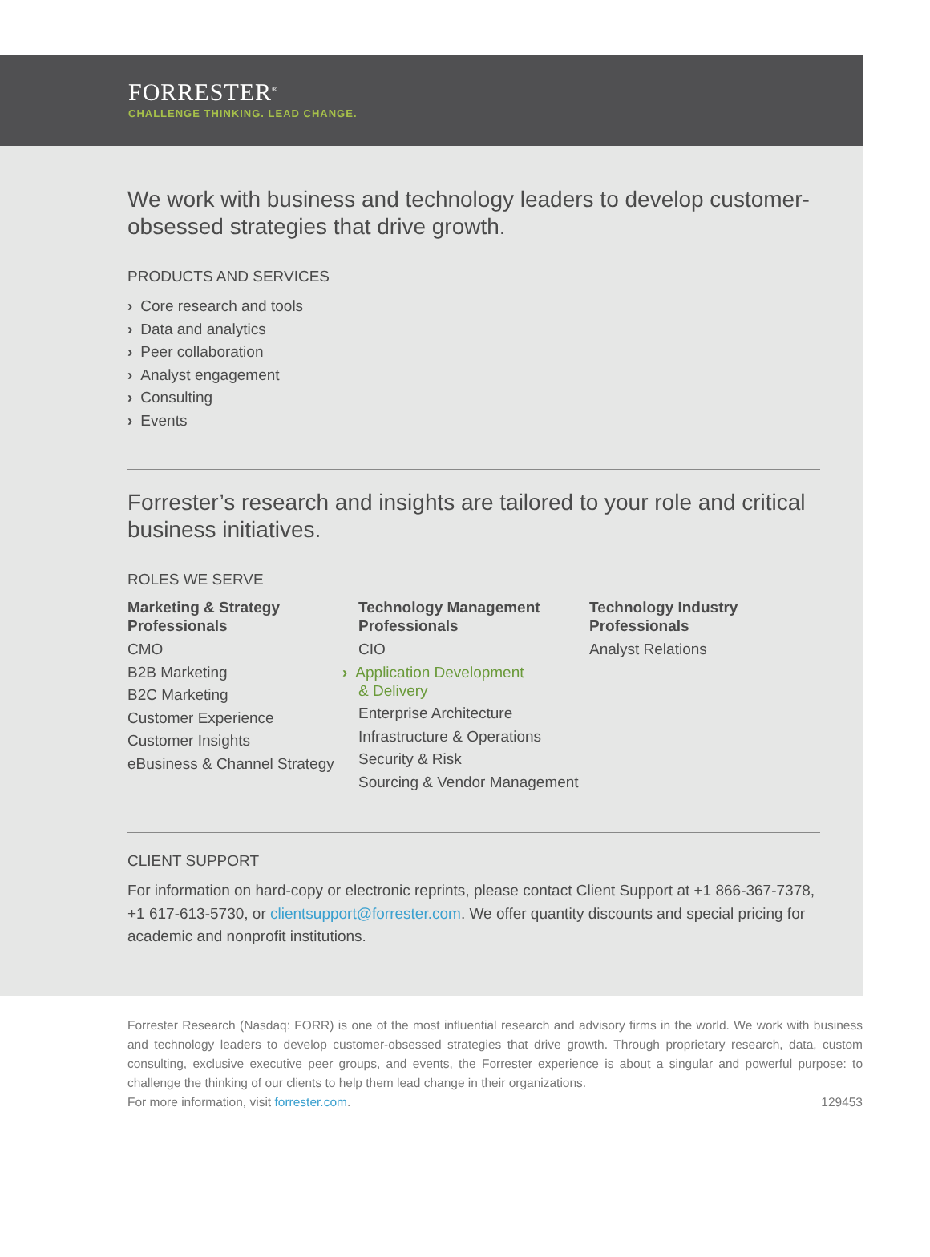FORRESTER<sup>®</sup>
CHALLENGE THINKING. LEAD CHANGE.
We work with business and technology leaders to develop customer-obsessed strategies that drive growth.
PRODUCTS AND SERVICES
› Core research and tools
› Data and analytics
› Peer collaboration
› Analyst engagement
› Consulting
› Events
Forrester’s research and insights are tailored to your role and critical business initiatives.
ROLES WE SERVE
Marketing & Strategy Professionals
CMO
B2B Marketing
B2C Marketing
Customer Experience
Customer Insights
eBusiness & Channel Strategy
Technology Management Professionals
CIO
› Application Development
& Delivery
Enterprise Architecture
Infrastructure & Operations
Security & Risk
Sourcing & Vendor Management
Technology Industry Professionals
Analyst Relations
CLIENT SUPPORT
For information on hard-copy or electronic reprints, please contact Client Support at +1 866-367-7378, +1 617-613-5730, or clientsupport@forrester.com. We offer quantity discounts and special pricing for academic and nonprofit institutions.
Forrester Research (Nasdaq: FORR) is one of the most influential research and advisory firms in the world. We work with business and technology leaders to develop customer-obsessed strategies that drive growth. Through proprietary research, data, custom consulting, exclusive executive peer groups, and events, the Forrester experience is about a singular and powerful purpose: to challenge the thinking of our clients to help them lead change in their organizations.
For more information, visit forrester.com. 129453